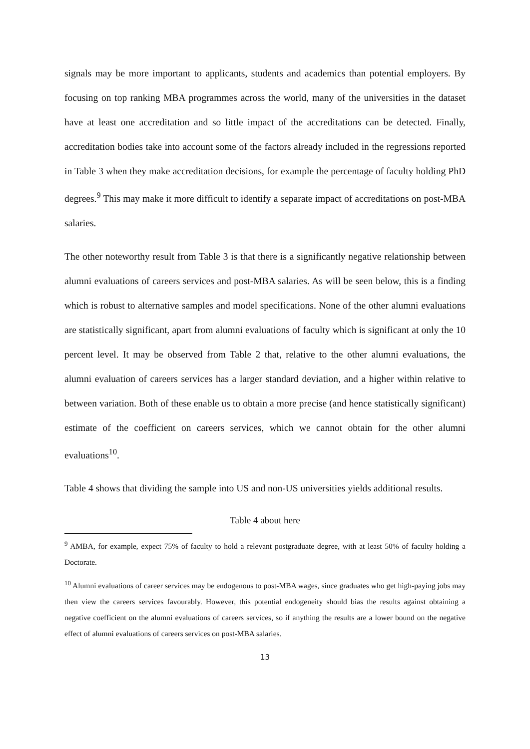signals may be more important to applicants, students and academics than potential employers. By focusing on top ranking MBA programmes across the world, many of the universities in the dataset have at least one accreditation and so little impact of the accreditations can be detected. Finally, accreditation bodies take into account some of the factors already included in the regressions reported in Table 3 when they make accreditation decisions, for example the percentage of faculty holding PhD degrees.<sup>9</sup> This may make it more difficult to identify a separate impact of accreditations on post-MBA salaries.
The other noteworthy result from Table 3 is that there is a significantly negative relationship between alumni evaluations of careers services and post-MBA salaries. As will be seen below, this is a finding which is robust to alternative samples and model specifications. None of the other alumni evaluations are statistically significant, apart from alumni evaluations of faculty which is significant at only the 10 percent level. It may be observed from Table 2 that, relative to the other alumni evaluations, the alumni evaluation of careers services has a larger standard deviation, and a higher within relative to between variation. Both of these enable us to obtain a more precise (and hence statistically significant) estimate of the coefficient on careers services, which we cannot obtain for the other alumni evaluations<sup>10</sup>.
Table 4 shows that dividing the sample into US and non-US universities yields additional results.
Table 4 about here
<sup>9</sup> AMBA, for example, expect 75% of faculty to hold a relevant postgraduate degree, with at least 50% of faculty holding a Doctorate.
<sup>10</sup> Alumni evaluations of career services may be endogenous to post-MBA wages, since graduates who get high-paying jobs may then view the careers services favourably. However, this potential endogeneity should bias the results against obtaining a negative coefficient on the alumni evaluations of careers services, so if anything the results are a lower bound on the negative effect of alumni evaluations of careers services on post-MBA salaries.
13